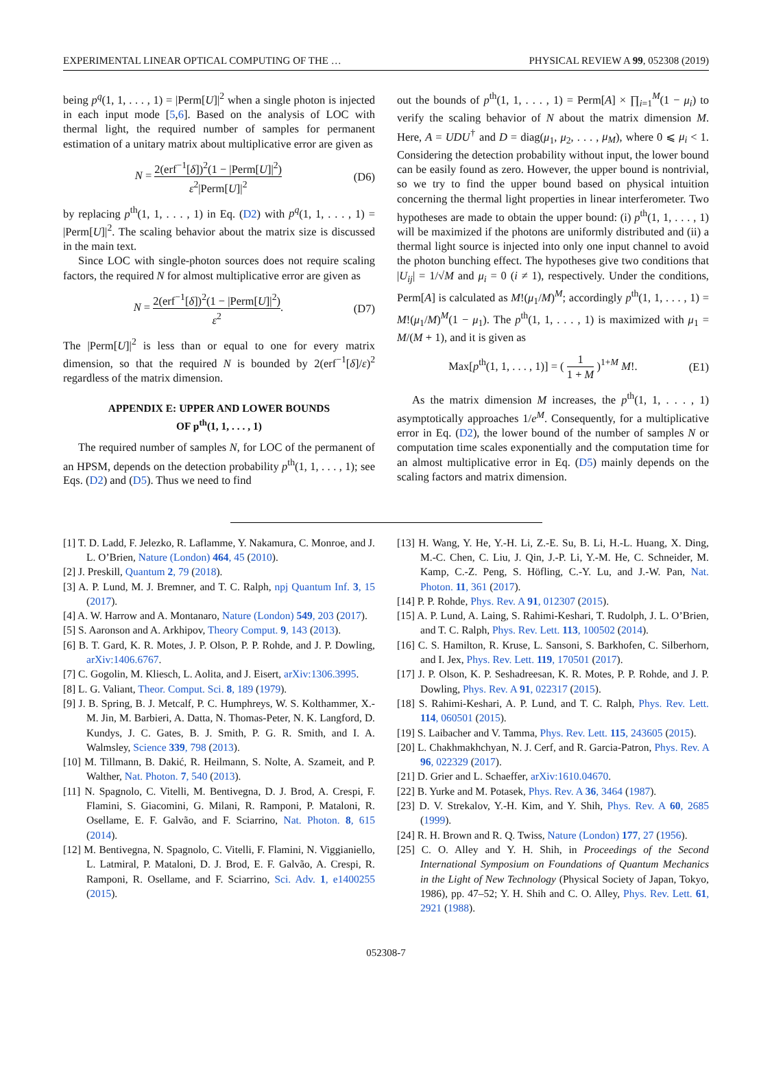EXPERIMENTAL LINEAR OPTICAL COMPUTING OF THE … PHYSICAL REVIEW A 99, 052308 (2019)
being p<sup>q</sup>(1, 1, . . . , 1) = |Perm[U]|<sup>2</sup> when a single photon is injected in each input mode [5,6]. Based on the analysis of LOC with thermal light, the required number of samples for permanent estimation of a unitary matrix about multiplicative error are given as
N = 2(erf<sup>−1</sup>[δ])<sup>2</sup>(1 − |Perm[U]|<sup>2</sup>) ε<sup>2</sup>|Perm[U]|<sup>2</sup> (D6)
by replacing p<sup>th</sup>(1, 1, . . . , 1) in Eq. (D2) with p<sup>q</sup>(1, 1, . . . , 1) = |Perm[U]|<sup>2</sup>. The scaling behavior about the matrix size is discussed in the main text.
Since LOC with single-photon sources does not require scaling factors, the required N for almost multiplicative error are given as
N = 2(erf<sup>−1</sup>[δ])<sup>2</sup>(1 − |Perm[U]|<sup>2</sup>) ε<sup>2</sup>. (D7)
The |Perm[U]|<sup>2</sup> is less than or equal to one for every matrix dimension, so that the required N is bounded by 2(erf<sup>−1</sup>[δ]/ε)<sup>2</sup> regardless of the matrix dimension.
APPENDIX E: UPPER AND LOWER BOUNDS
OF p<sup>th</sup>(1, 1, . . . , 1)
The required number of samples N, for LOC of the permanent of an HPSM, depends on the detection probability p<sup>th</sup>(1, 1, . . . , 1); see Eqs. (D2) and (D5). Thus we need to find
out the bounds of p<sup>th</sup>(1, 1, . . . , 1) = Perm[A] × ∏<sub>i=1</sub><sup>M</sup>(1 − μ<sub>i</sub>) to verify the scaling behavior of N about the matrix dimension M. Here, A = UDU<sup>†</sup> and D = diag(μ<sub>1</sub>, μ<sub>2</sub>, . . . , μ<sub>M</sub>), where 0 ⩽ μ<sub>i</sub> < 1. Considering the detection probability without input, the lower bound can be easily found as zero. However, the upper bound is nontrivial, so we try to find the upper bound based on physical intuition concerning the thermal light properties in linear interferometer. Two hypotheses are made to obtain the upper bound: (i) p<sup>th</sup>(1, 1, . . . , 1) will be maximized if the photons are uniformly distributed and (ii) a thermal light source is injected into only one input channel to avoid the photon bunching effect. The hypotheses give two conditions that |U<sub>ij</sub>| = 1/√M and μ<sub>i</sub> = 0 (i ≠ 1), respectively. Under the conditions, Perm[A] is calculated as M!(μ<sub>1</sub>/M)<sup>M</sup>; accordingly p<sup>th</sup>(1, 1, . . . , 1) = M!(μ<sub>1</sub>/M)<sup>M</sup>(1 − μ<sub>1</sub>). The p<sup>th</sup>(1, 1, . . . , 1) is maximized with μ<sub>1</sub> = M/(M + 1), and it is given as
Max[p<sup>th</sup>(1, 1, . . . , 1)] = ( 1 1 + M )<sup>1+M</sup> M!. (E1)
As the matrix dimension M increases, the p<sup>th</sup>(1, 1, . . . , 1) asymptotically approaches 1/e<sup>M</sup>. Consequently, for a multiplicative error in Eq. (D2), the lower bound of the number of samples N or computation time scales exponentially and the computation time for an almost multiplicative error in Eq. (D5) mainly depends on the scaling factors and matrix dimension.
[1] T. D. Ladd, F. Jelezko, R. Laflamme, Y. Nakamura, C. Monroe, and J. L. O’Brien, Nature (London) 464, 45 (2010).
[2] J. Preskill, Quantum 2, 79 (2018).
[3] A. P. Lund, M. J. Bremner, and T. C. Ralph, npj Quantum Inf. 3, 15 (2017).
[4] A. W. Harrow and A. Montanaro, Nature (London) 549, 203 (2017).
[5] S. Aaronson and A. Arkhipov, Theory Comput. 9, 143 (2013).
[6] B. T. Gard, K. R. Motes, J. P. Olson, P. P. Rohde, and J. P. Dowling, arXiv:1406.6767.
[7] C. Gogolin, M. Kliesch, L. Aolita, and J. Eisert, arXiv:1306.3995.
[8] L. G. Valiant, Theor. Comput. Sci. 8, 189 (1979).
[9] J. B. Spring, B. J. Metcalf, P. C. Humphreys, W. S. Kolthammer, X.-M. Jin, M. Barbieri, A. Datta, N. Thomas-Peter, N. K. Langford, D. Kundys, J. C. Gates, B. J. Smith, P. G. R. Smith, and I. A. Walmsley, Science 339, 798 (2013).
[10] M. Tillmann, B. Dakić, R. Heilmann, S. Nolte, A. Szameit, and P. Walther, Nat. Photon. 7, 540 (2013).
[11] N. Spagnolo, C. Vitelli, M. Bentivegna, D. J. Brod, A. Crespi, F. Flamini, S. Giacomini, G. Milani, R. Ramponi, P. Mataloni, R. Osellame, E. F. Galvão, and F. Sciarrino, Nat. Photon. 8, 615 (2014).
[12] M. Bentivegna, N. Spagnolo, C. Vitelli, F. Flamini, N. Viggianiello, L. Latmiral, P. Mataloni, D. J. Brod, E. F. Galvão, A. Crespi, R. Ramponi, R. Osellame, and F. Sciarrino, Sci. Adv. 1, e1400255 (2015).
[13] H. Wang, Y. He, Y.-H. Li, Z.-E. Su, B. Li, H.-L. Huang, X. Ding, M.-C. Chen, C. Liu, J. Qin, J.-P. Li, Y.-M. He, C. Schneider, M. Kamp, C.-Z. Peng, S. Höfling, C.-Y. Lu, and J.-W. Pan, Nat. Photon. 11, 361 (2017).
[14] P. P. Rohde, Phys. Rev. A 91, 012307 (2015).
[15] A. P. Lund, A. Laing, S. Rahimi-Keshari, T. Rudolph, J. L. O’Brien, and T. C. Ralph, Phys. Rev. Lett. 113, 100502 (2014).
[16] C. S. Hamilton, R. Kruse, L. Sansoni, S. Barkhofen, C. Silberhorn, and I. Jex, Phys. Rev. Lett. 119, 170501 (2017).
[17] J. P. Olson, K. P. Seshadreesan, K. R. Motes, P. P. Rohde, and J. P. Dowling, Phys. Rev. A 91, 022317 (2015).
[18] S. Rahimi-Keshari, A. P. Lund, and T. C. Ralph, Phys. Rev. Lett. 114, 060501 (2015).
[19] S. Laibacher and V. Tamma, Phys. Rev. Lett. 115, 243605 (2015).
[20] L. Chakhmakhchyan, N. J. Cerf, and R. Garcia-Patron, Phys. Rev. A 96, 022329 (2017).
[21] D. Grier and L. Schaeffer, arXiv:1610.04670.
[22] B. Yurke and M. Potasek, Phys. Rev. A 36, 3464 (1987).
[23] D. V. Strekalov, Y.-H. Kim, and Y. Shih, Phys. Rev. A 60, 2685 (1999).
[24] R. H. Brown and R. Q. Twiss, Nature (London) 177, 27 (1956).
[25] C. O. Alley and Y. H. Shih, in Proceedings of the Second International Symposium on Foundations of Quantum Mechanics in the Light of New Technology (Physical Society of Japan, Tokyo, 1986), pp. 47–52; Y. H. Shih and C. O. Alley, Phys. Rev. Lett. 61, 2921 (1988).
052308-7